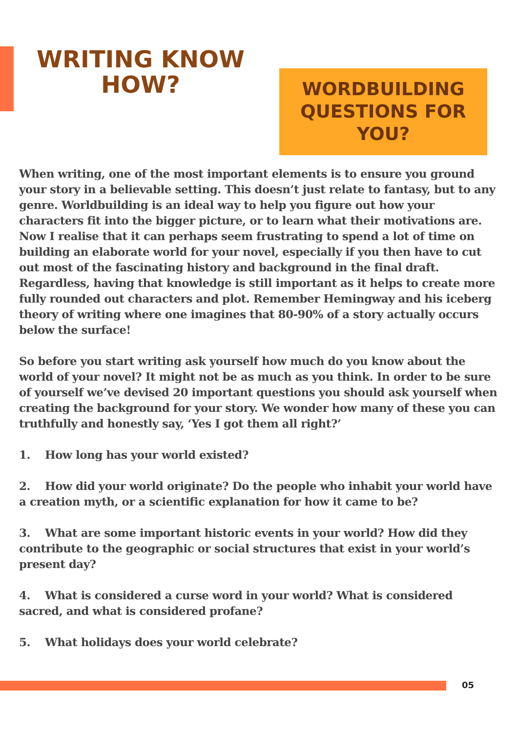WRITING KNOW HOW?
WORDBUILDING QUESTIONS FOR YOU?
When writing, one of the most important elements is to ensure you ground your story in a believable setting. This doesn’t just relate to fantasy, but to any genre. Worldbuilding is an ideal way to help you figure out how your characters fit into the bigger picture, or to learn what their motivations are. Now I realise that it can perhaps seem frustrating to spend a lot of time on building an elaborate world for your novel, especially if you then have to cut out most of the fascinating history and background in the final draft. Regardless, having that knowledge is still important as it helps to create more fully rounded out characters and plot. Remember Hemingway and his iceberg theory of writing where one imagines that 80-90% of a story actually occurs below the surface!
So before you start writing ask yourself how much do you know about the world of your novel? It might not be as much as you think. In order to be sure of yourself we’ve devised 20 important questions you should ask yourself when creating the background for your story. We wonder how many of these you can truthfully and honestly say, ‘Yes I got them all right?’
1. How long has your world existed?
2. How did your world originate? Do the people who inhabit your world have a creation myth, or a scientific explanation for how it came to be?
3. What are some important historic events in your world? How did they contribute to the geographic or social structures that exist in your world’s present day?
4. What is considered a curse word in your world? What is considered sacred, and what is considered profane?
5. What holidays does your world celebrate?
05